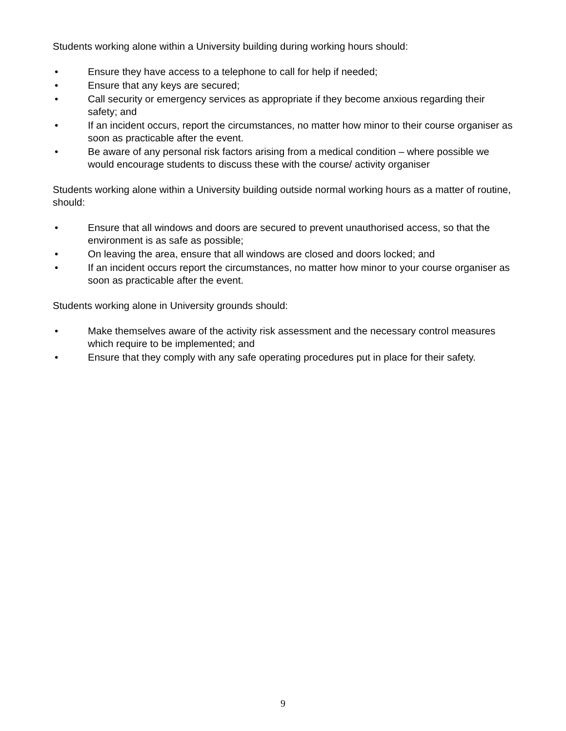Students working alone within a University building during working hours should:
• Ensure they have access to a telephone to call for help if needed;
• Ensure that any keys are secured;
• Call security or emergency services as appropriate if they become anxious regarding their safety; and
• If an incident occurs, report the circumstances, no matter how minor to their course organiser as soon as practicable after the event.
• Be aware of any personal risk factors arising from a medical condition – where possible we would encourage students to discuss these with the course/ activity organiser
Students working alone within a University building outside normal working hours as a matter of routine, should:
• Ensure that all windows and doors are secured to prevent unauthorised access, so that the environment is as safe as possible;
• On leaving the area, ensure that all windows are closed and doors locked; and
• If an incident occurs report the circumstances, no matter how minor to your course organiser as soon as practicable after the event.
Students working alone in University grounds should:
• Make themselves aware of the activity risk assessment and the necessary control measures which require to be implemented; and
• Ensure that they comply with any safe operating procedures put in place for their safety.
9